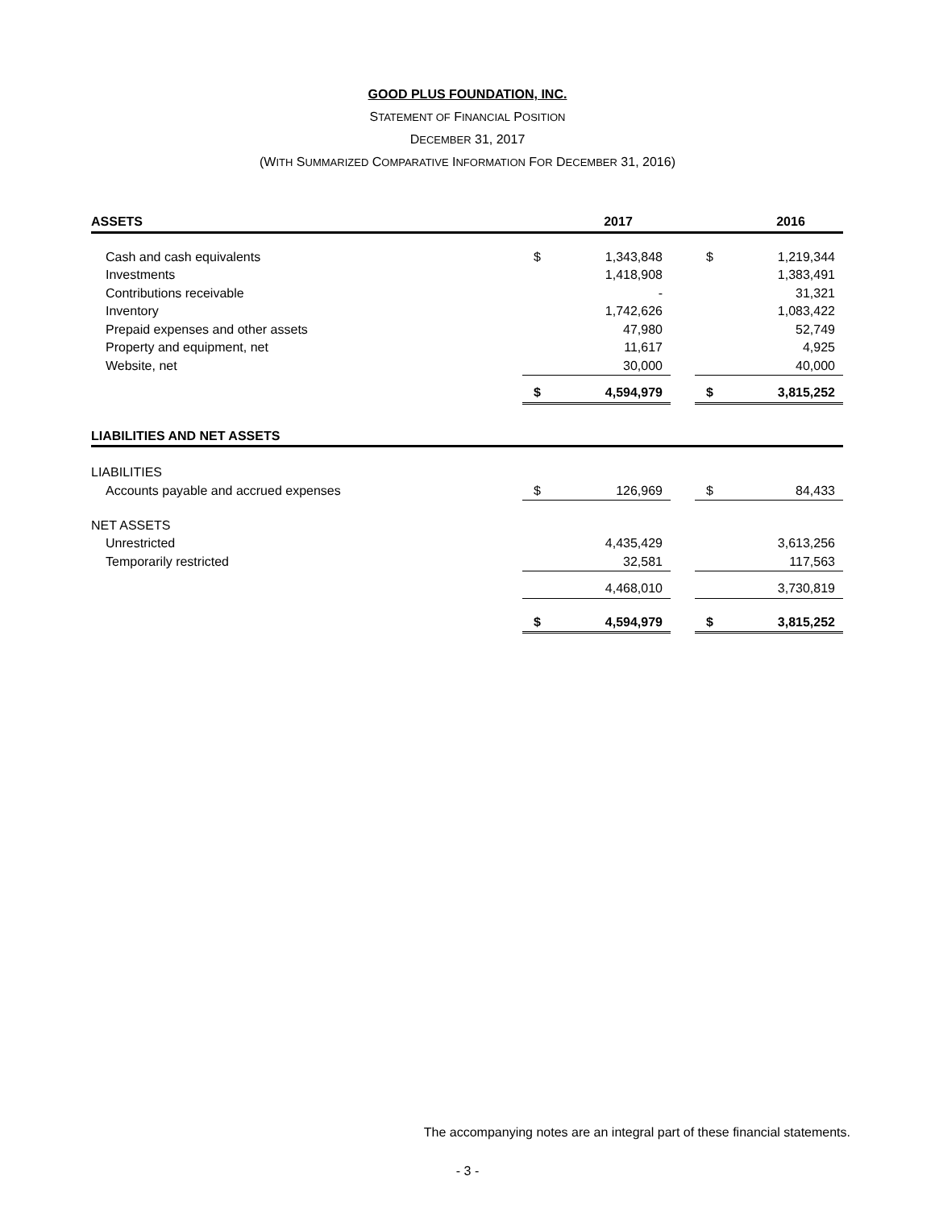GOOD PLUS FOUNDATION, INC.
STATEMENT OF FINANCIAL POSITION
DECEMBER 31, 2017
(WITH SUMMARIZED COMPARATIVE INFORMATION FOR DECEMBER 31, 2016)
| ASSETS | | 2017 | | | 2016 |
| --- | --- | --- | --- | --- | --- |
| Cash and cash equivalents | $ | 1,343,848 | | $ | 1,219,344 |
| Investments | | 1,418,908 | | | 1,383,491 |
| Contributions receivable | | - | | | 31,321 |
| Inventory | | 1,742,626 | | | 1,083,422 |
| Prepaid expenses and other assets | | 47,980 | | | 52,749 |
| Property and equipment, net | | 11,617 | | | 4,925 |
| Website, net | | 30,000 | | | 40,000 |
| | $ | 4,594,979 | | $ | 3,815,252 |
| LIABILITIES AND NET ASSETS | | | | | |
| LIABILITIES | | | | | |
| Accounts payable and accrued expenses | $ | 126,969 | | $ | 84,433 |
| NET ASSETS | | | | | |
| Unrestricted | | 4,435,429 | | | 3,613,256 |
| Temporarily restricted | | 32,581 | | | 117,563 |
| | | 4,468,010 | | | 3,730,819 |
| | $ | 4,594,979 | | $ | 3,815,252 |
The accompanying notes are an integral part of these financial statements.
- 3 -